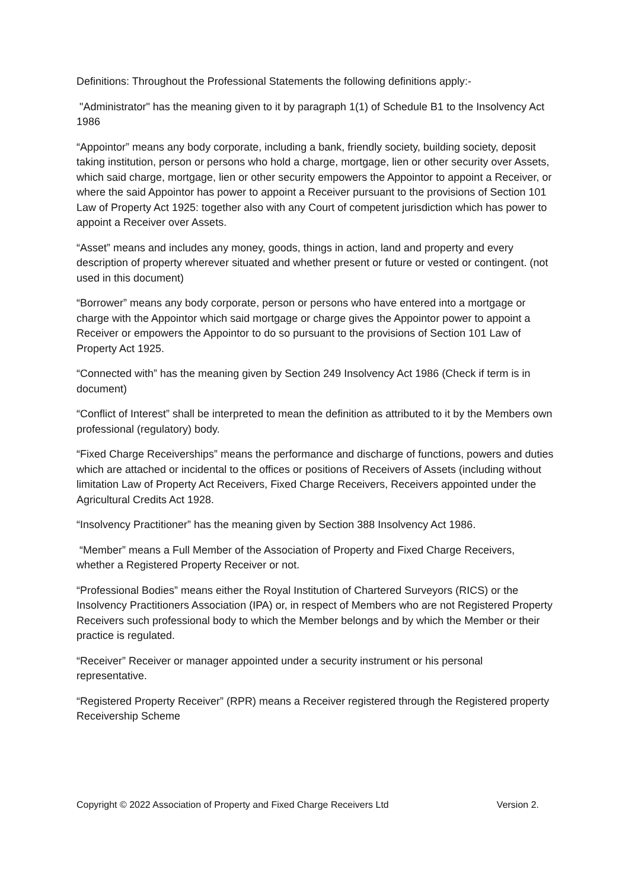Definitions: Throughout the Professional Statements the following definitions apply:-
"Administrator" has the meaning given to it by paragraph 1(1) of Schedule B1 to the Insolvency Act 1986
“Appointor” means any body corporate, including a bank, friendly society, building society, deposit taking institution, person or persons who hold a charge, mortgage, lien or other security over Assets, which said charge, mortgage, lien or other security empowers the Appointor to appoint a Receiver, or where the said Appointor has power to appoint a Receiver pursuant to the provisions of Section 101 Law of Property Act 1925: together also with any Court of competent jurisdiction which has power to appoint a Receiver over Assets.
“Asset” means and includes any money, goods, things in action, land and property and every description of property wherever situated and whether present or future or vested or contingent. (not used in this document)
“Borrower” means any body corporate, person or persons who have entered into a mortgage or charge with the Appointor which said mortgage or charge gives the Appointor power to appoint a Receiver or empowers the Appointor to do so pursuant to the provisions of Section 101 Law of Property Act 1925.
“Connected with” has the meaning given by Section 249 Insolvency Act 1986 (Check if term is in document)
“Conflict of Interest” shall be interpreted to mean the definition as attributed to it by the Members own professional (regulatory) body.
“Fixed Charge Receiverships” means the performance and discharge of functions, powers and duties which are attached or incidental to the offices or positions of Receivers of Assets (including without limitation Law of Property Act Receivers, Fixed Charge Receivers, Receivers appointed under the Agricultural Credits Act 1928.
“Insolvency Practitioner” has the meaning given by Section 388 Insolvency Act 1986.
“Member” means a Full Member of the Association of Property and Fixed Charge Receivers, whether a Registered Property Receiver or not.
“Professional Bodies” means either the Royal Institution of Chartered Surveyors (RICS) or the Insolvency Practitioners Association (IPA) or, in respect of Members who are not Registered Property Receivers such professional body to which the Member belongs and by which the Member or their practice is regulated.
“Receiver” Receiver or manager appointed under a security instrument or his personal representative.
“Registered Property Receiver” (RPR) means a Receiver registered through the Registered property Receivership Scheme
Copyright © 2022 Association of Property and Fixed Charge Receivers Ltd Version 2.